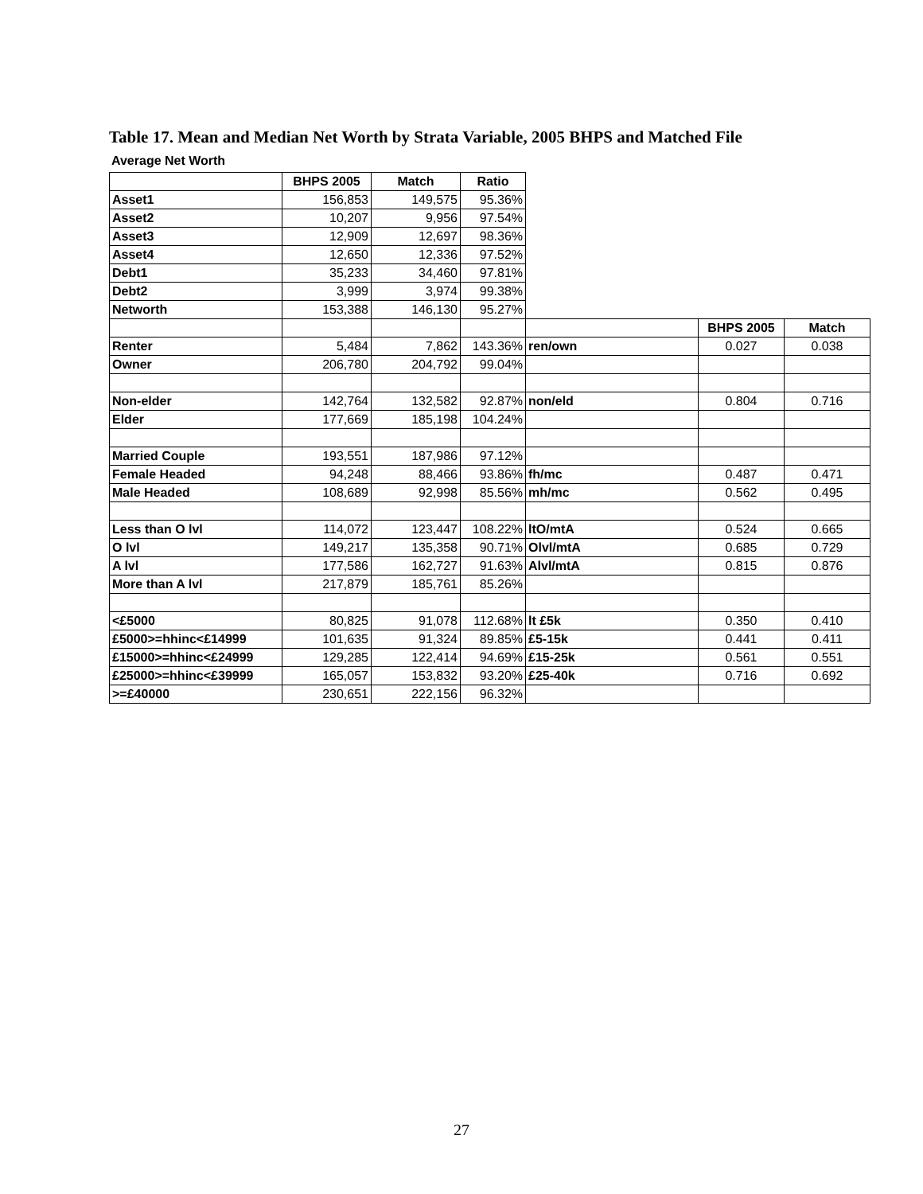Table 17. Mean and Median Net Worth by Strata Variable, 2005 BHPS and Matched File
Average Net Worth
| | BHPS 2005 | Match | Ratio | | | |
| Asset1 | 156,853 | 149,575 | 95.36% | | | |
| Asset2 | 10,207 | 9,956 | 97.54% | | | |
| Asset3 | 12,909 | 12,697 | 98.36% | | | |
| Asset4 | 12,650 | 12,336 | 97.52% | | | |
| Debt1 | 35,233 | 34,460 | 97.81% | | | |
| Debt2 | 3,999 | 3,974 | 99.38% | | | |
| Networth | 153,388 | 146,130 | 95.27% | | | |
| | | | | | BHPS 2005 | Match |
| Renter | 5,484 | 7,862 | 143.36% | ren/own | 0.027 | 0.038 |
| Owner | 206,780 | 204,792 | 99.04% | | | |
| Non-elder | 142,764 | 132,582 | 92.87% | non/eld | 0.804 | 0.716 |
| Elder | 177,669 | 185,198 | 104.24% | | | |
| Married Couple | 193,551 | 187,986 | 97.12% | | | |
| Female Headed | 94,248 | 88,466 | 93.86% | fh/mc | 0.487 | 0.471 |
| Male Headed | 108,689 | 92,998 | 85.56% | mh/mc | 0.562 | 0.495 |
| Less than O lvl | 114,072 | 123,447 | 108.22% | ltO/mtA | 0.524 | 0.665 |
| O lvl | 149,217 | 135,358 | 90.71% | Olvl/mtA | 0.685 | 0.729 |
| A lvl | 177,586 | 162,727 | 91.63% | Alvl/mtA | 0.815 | 0.876 |
| More than A lvl | 217,879 | 185,761 | 85.26% | | | |
| <£5000 | 80,825 | 91,078 | 112.68% | lt £5k | 0.350 | 0.410 |
| £5000>=hhinc<£14999 | 101,635 | 91,324 | 89.85% | £5-15k | 0.441 | 0.411 |
| £15000>=hhinc<£24999 | 129,285 | 122,414 | 94.69% | £15-25k | 0.561 | 0.551 |
| £25000>=hhinc<£39999 | 165,057 | 153,832 | 93.20% | £25-40k | 0.716 | 0.692 |
| >=£40000 | 230,651 | 222,156 | 96.32% | | | |
27